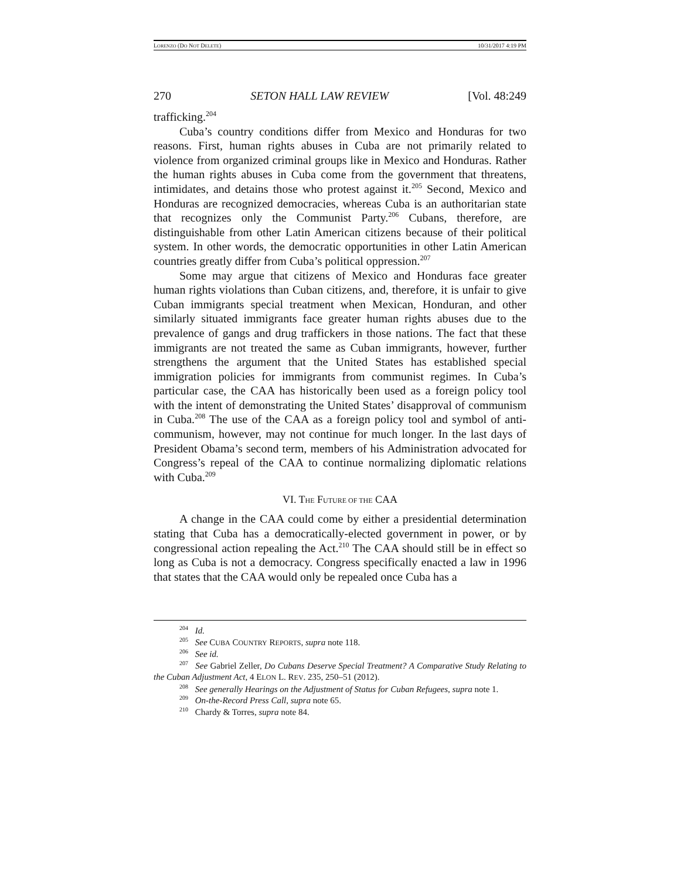LORENZO (DO NOT DELETE) 10/31/2017 4:19 PM
270 SETON HALL LAW REVIEW [Vol. 48:249
trafficking.<sup>204</sup>
Cuba’s country conditions differ from Mexico and Honduras for two reasons. First, human rights abuses in Cuba are not primarily related to violence from organized criminal groups like in Mexico and Honduras. Rather the human rights abuses in Cuba come from the government that threatens, intimidates, and detains those who protest against it.<sup>205</sup> Second, Mexico and Honduras are recognized democracies, whereas Cuba is an authoritarian state that recognizes only the Communist Party.<sup>206</sup> Cubans, therefore, are distinguishable from other Latin American citizens because of their political system. In other words, the democratic opportunities in other Latin American countries greatly differ from Cuba’s political oppression.<sup>207</sup>
Some may argue that citizens of Mexico and Honduras face greater human rights violations than Cuban citizens, and, therefore, it is unfair to give Cuban immigrants special treatment when Mexican, Honduran, and other similarly situated immigrants face greater human rights abuses due to the prevalence of gangs and drug traffickers in those nations. The fact that these immigrants are not treated the same as Cuban immigrants, however, further strengthens the argument that the United States has established special immigration policies for immigrants from communist regimes. In Cuba’s particular case, the CAA has historically been used as a foreign policy tool with the intent of demonstrating the United States’ disapproval of communism in Cuba.<sup>208</sup> The use of the CAA as a foreign policy tool and symbol of anti-communism, however, may not continue for much longer. In the last days of President Obama’s second term, members of his Administration advocated for Congress’s repeal of the CAA to continue normalizing diplomatic relations with Cuba.<sup>209</sup>
VI. THE FUTURE OF THE CAA
A change in the CAA could come by either a presidential determination stating that Cuba has a democratically-elected government in power, or by congressional action repealing the Act.<sup>210</sup> The CAA should still be in effect so long as Cuba is not a democracy. Congress specifically enacted a law in 1996 that states that the CAA would only be repealed once Cuba has a
<sup>204</sup> Id.
<sup>205</sup> See CUBA COUNTRY REPORTS, supra note 118.
<sup>206</sup> See id.
<sup>207</sup> See Gabriel Zeller, Do Cubans Deserve Special Treatment? A Comparative Study Relating to the Cuban Adjustment Act, 4 ELON L. REV. 235, 250–51 (2012).
<sup>208</sup> See generally Hearings on the Adjustment of Status for Cuban Refugees, supra note 1.
<sup>209</sup> On-the-Record Press Call, supra note 65.
<sup>210</sup> Chardy & Torres, supra note 84.